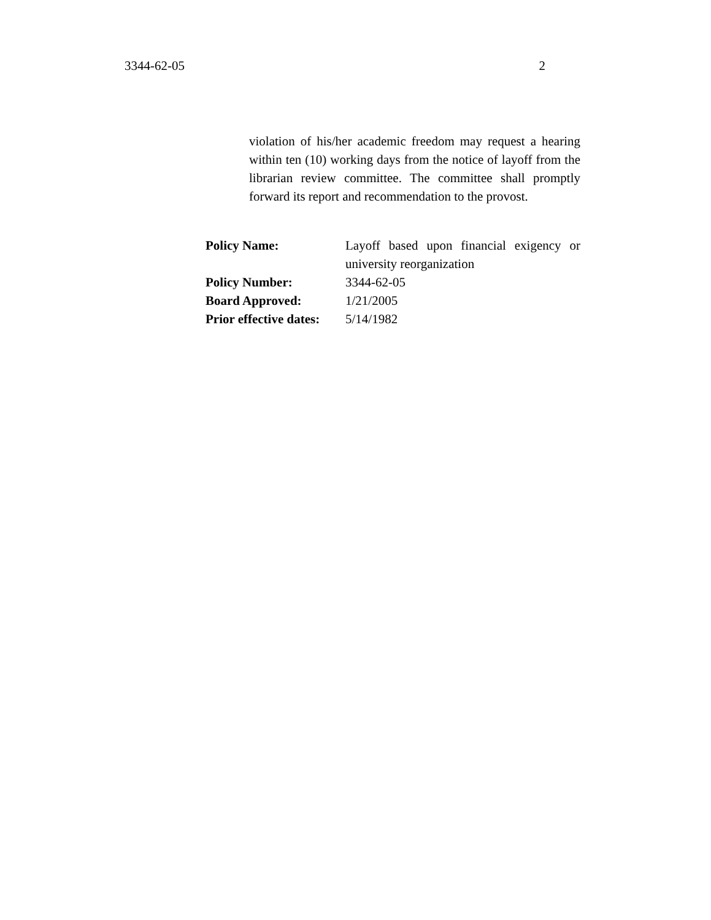3344-62-05 2
violation of his/her academic freedom may request a hearing within ten (10) working days from the notice of layoff from the librarian review committee. The committee shall promptly forward its report and recommendation to the provost.
| Policy Name: | Layoff based upon financial exigency or university reorganization |
| Policy Number: | 3344-62-05 |
| Board Approved: | 1/21/2005 |
| Prior effective dates: | 5/14/1982 |